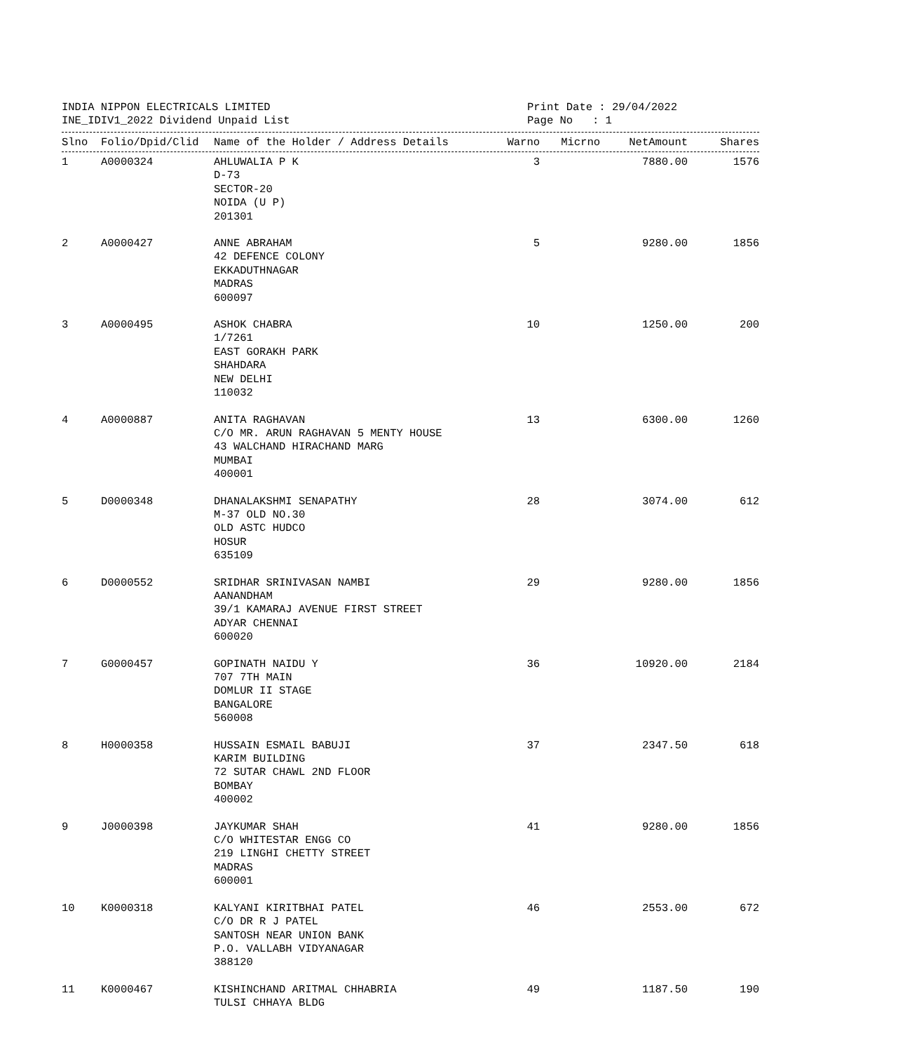INDIA NIPPON ELECTRICALS LIMITED
INE_IDIV1_2022 Dividend Unpaid List
Print Date : 29/04/2022
Page No : 1
| Slno | Folio/Dpid/Clid | Name of the Holder / Address Details | Warno | Micrno | NetAmount | Shares |
| --- | --- | --- | --- | --- | --- | --- |
| 1 | A0000324 | AHLUWALIA P K D-73 SECTOR-20 NOIDA (U P) 201301 | 3 | | 7880.00 | 1576 |
| 2 | A0000427 | ANNE ABRAHAM 42 DEFENCE COLONY EKKADUTHNAGAR MADRAS 600097 | 5 | | 9280.00 | 1856 |
| 3 | A0000495 | ASHOK CHABRA 1/7261 EAST GORAKH PARK SHAHDARA NEW DELHI 110032 | 10 | | 1250.00 | 200 |
| 4 | A0000887 | ANITA RAGHAVAN C/O MR. ARUN RAGHAVAN 5 MENTY HOUSE 43 WALCHAND HIRACHAND MARG MUMBAI 400001 | 13 | | 6300.00 | 1260 |
| 5 | D0000348 | DHANALAKSHMI SENAPATHY M-37 OLD NO.30 OLD ASTC HUDCO HOSUR 635109 | 28 | | 3074.00 | 612 |
| 6 | D0000552 | SRIDHAR SRINIVASAN NAMBI AANANDHAM 39/1 KAMARAJ AVENUE FIRST STREET ADYAR CHENNAI 600020 | 29 | | 9280.00 | 1856 |
| 7 | G0000457 | GOPINATH NAIDU Y 707 7TH MAIN DOMLUR II STAGE BANGALORE 560008 | 36 | | 10920.00 | 2184 |
| 8 | H0000358 | HUSSAIN ESMAIL BABUJI KARIM BUILDING 72 SUTAR CHAWL 2ND FLOOR BOMBAY 400002 | 37 | | 2347.50 | 618 |
| 9 | J0000398 | JAYKUMAR SHAH C/O WHITESTAR ENGG CO 219 LINGHI CHETTY STREET MADRAS 600001 | 41 | | 9280.00 | 1856 |
| 10 | K0000318 | KALYANI KIRITBHAI PATEL C/O DR R J PATEL SANTOSH NEAR UNION BANK P.O. VALLABH VIDYANAGAR 388120 | 46 | | 2553.00 | 672 |
| 11 | K0000467 | KISHINCHAND ARITMAL CHHABRIA TULSI CHHAYA BLDG | 49 | | 1187.50 | 190 |